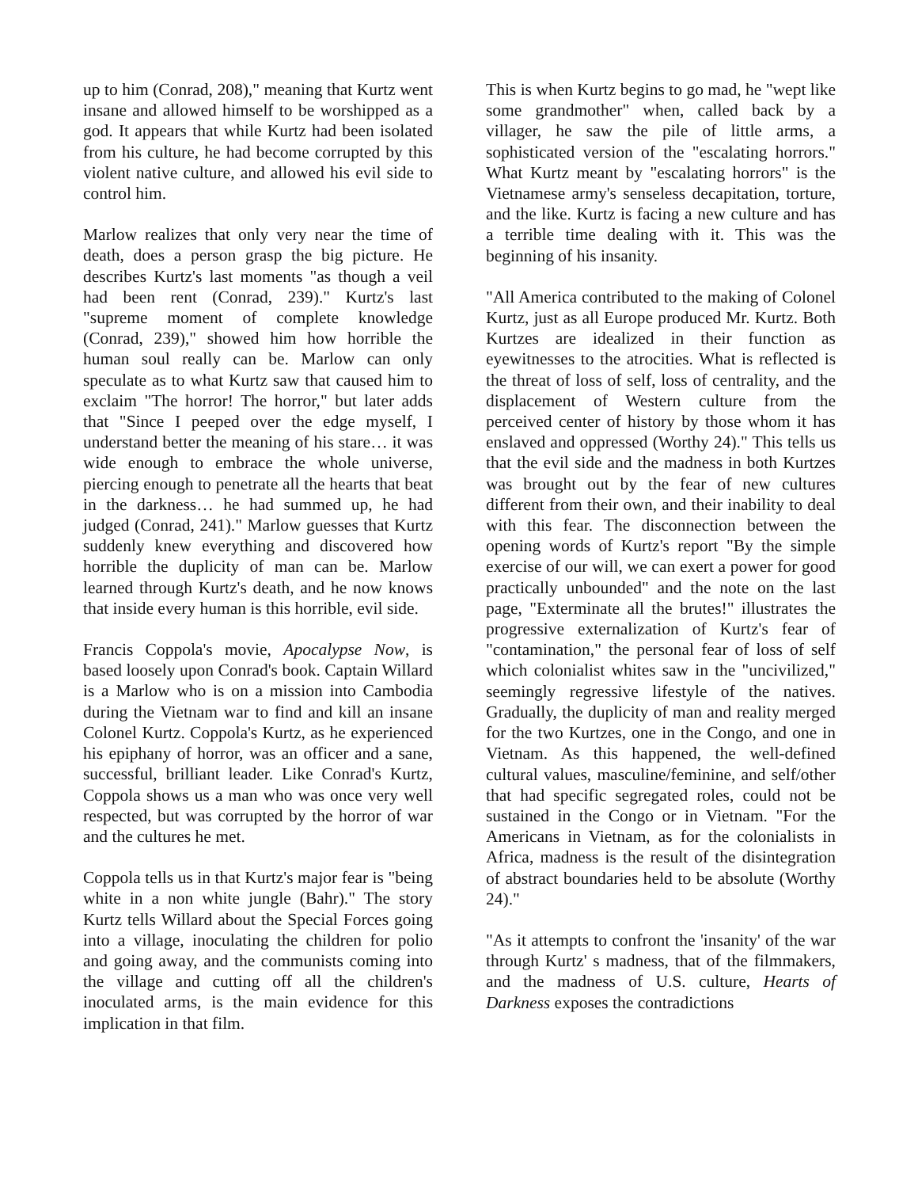up to him (Conrad, 208)," meaning that Kurtz went insane and allowed himself to be worshipped as a god. It appears that while Kurtz had been isolated from his culture, he had become corrupted by this violent native culture, and allowed his evil side to control him.
Marlow realizes that only very near the time of death, does a person grasp the big picture. He describes Kurtz's last moments "as though a veil had been rent (Conrad, 239)." Kurtz's last "supreme moment of complete knowledge (Conrad, 239)," showed him how horrible the human soul really can be. Marlow can only speculate as to what Kurtz saw that caused him to exclaim "The horror! The horror," but later adds that "Since I peeped over the edge myself, I understand better the meaning of his stare… it was wide enough to embrace the whole universe, piercing enough to penetrate all the hearts that beat in the darkness… he had summed up, he had judged (Conrad, 241)." Marlow guesses that Kurtz suddenly knew everything and discovered how horrible the duplicity of man can be. Marlow learned through Kurtz's death, and he now knows that inside every human is this horrible, evil side.
Francis Coppola's movie, Apocalypse Now, is based loosely upon Conrad's book. Captain Willard is a Marlow who is on a mission into Cambodia during the Vietnam war to find and kill an insane Colonel Kurtz. Coppola's Kurtz, as he experienced his epiphany of horror, was an officer and a sane, successful, brilliant leader. Like Conrad's Kurtz, Coppola shows us a man who was once very well respected, but was corrupted by the horror of war and the cultures he met.
Coppola tells us in that Kurtz's major fear is "being white in a non white jungle (Bahr)." The story Kurtz tells Willard about the Special Forces going into a village, inoculating the children for polio and going away, and the communists coming into the village and cutting off all the children's inoculated arms, is the main evidence for this implication in that film.
This is when Kurtz begins to go mad, he "wept like some grandmother" when, called back by a villager, he saw the pile of little arms, a sophisticated version of the "escalating horrors." What Kurtz meant by "escalating horrors" is the Vietnamese army's senseless decapitation, torture, and the like. Kurtz is facing a new culture and has a terrible time dealing with it. This was the beginning of his insanity.
"All America contributed to the making of Colonel Kurtz, just as all Europe produced Mr. Kurtz. Both Kurtzes are idealized in their function as eyewitnesses to the atrocities. What is reflected is the threat of loss of self, loss of centrality, and the displacement of Western culture from the perceived center of history by those whom it has enslaved and oppressed (Worthy 24)." This tells us that the evil side and the madness in both Kurtzes was brought out by the fear of new cultures different from their own, and their inability to deal with this fear. The disconnection between the opening words of Kurtz's report "By the simple exercise of our will, we can exert a power for good practically unbounded" and the note on the last page, "Exterminate all the brutes!" illustrates the progressive externalization of Kurtz's fear of "contamination," the personal fear of loss of self which colonialist whites saw in the "uncivilized," seemingly regressive lifestyle of the natives. Gradually, the duplicity of man and reality merged for the two Kurtzes, one in the Congo, and one in Vietnam. As this happened, the well-defined cultural values, masculine/feminine, and self/other that had specific segregated roles, could not be sustained in the Congo or in Vietnam. "For the Americans in Vietnam, as for the colonialists in Africa, madness is the result of the disintegration of abstract boundaries held to be absolute (Worthy 24)."
"As it attempts to confront the 'insanity' of the war through Kurtz' s madness, that of the filmmakers, and the madness of U.S. culture, Hearts of Darkness exposes the contradictions